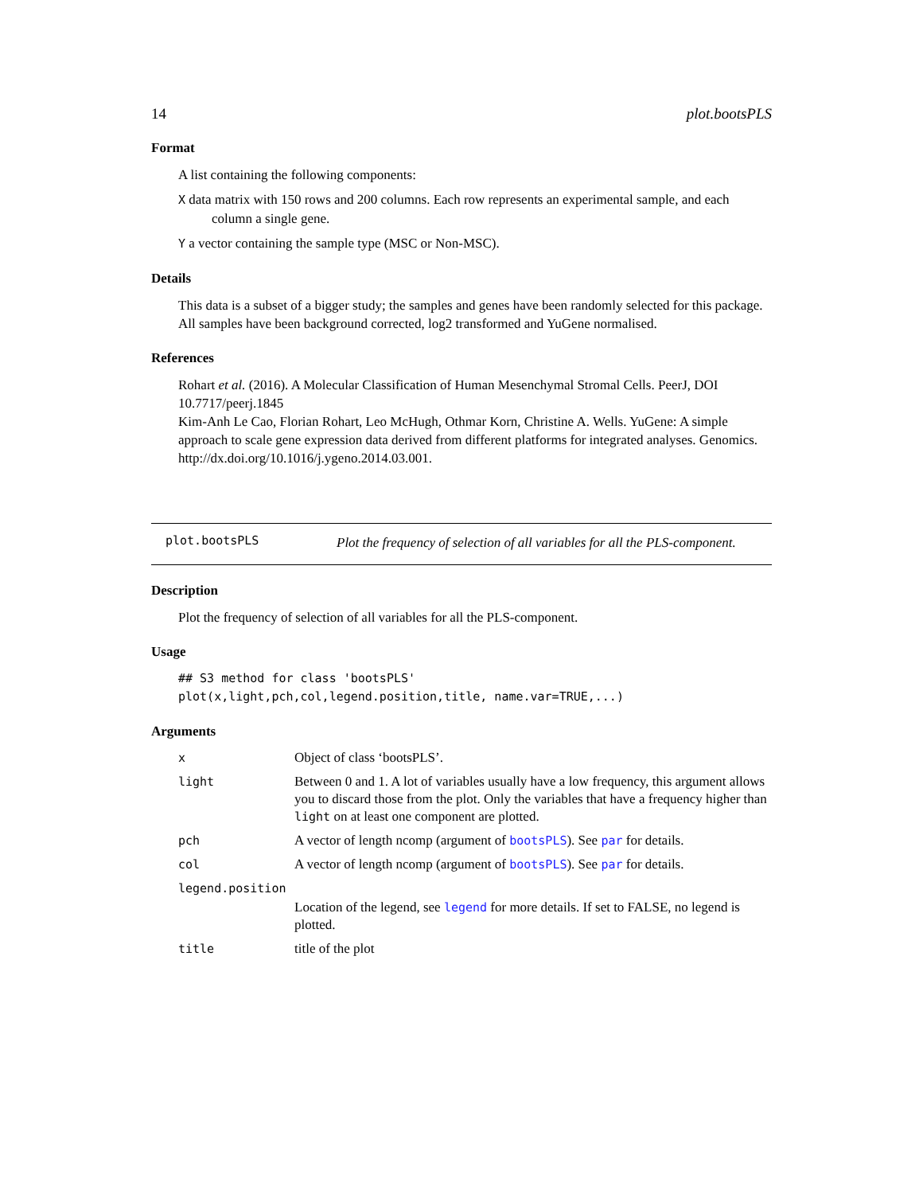14 plot.bootsPLS
Format
A list containing the following components:
X data matrix with 150 rows and 200 columns. Each row represents an experimental sample, and each column a single gene.
Y a vector containing the sample type (MSC or Non-MSC).
Details
This data is a subset of a bigger study; the samples and genes have been randomly selected for this package. All samples have been background corrected, log2 transformed and YuGene normalised.
References
Rohart et al. (2016). A Molecular Classification of Human Mesenchymal Stromal Cells. PeerJ, DOI 10.7717/peerj.1845
Kim-Anh Le Cao, Florian Rohart, Leo McHugh, Othmar Korn, Christine A. Wells. YuGene: A simple approach to scale gene expression data derived from different platforms for integrated analyses. Genomics. http://dx.doi.org/10.1016/j.ygeno.2014.03.001.
plot.bootsPLS
Plot the frequency of selection of all variables for all the PLS-component.
Description
Plot the frequency of selection of all variables for all the PLS-component.
Usage
## S3 method for class 'bootsPLS'
plot(x,light,pch,col,legend.position,title, name.var=TRUE,...)
Arguments
| x | Object of class ‘bootsPLS’. |
| light | Between 0 and 1. A lot of variables usually have a low frequency, this argument allows you to discard those from the plot. Only the variables that have a frequency higher than light on at least one component are plotted. |
| pch | A vector of length ncomp (argument of bootsPLS ). See par for details. |
| col | A vector of length ncomp (argument of bootsPLS ). See par for details. |
| legend.position | |
| | Location of the legend, see legend for more details. If set to FALSE, no legend is plotted. |
| title | title of the plot |